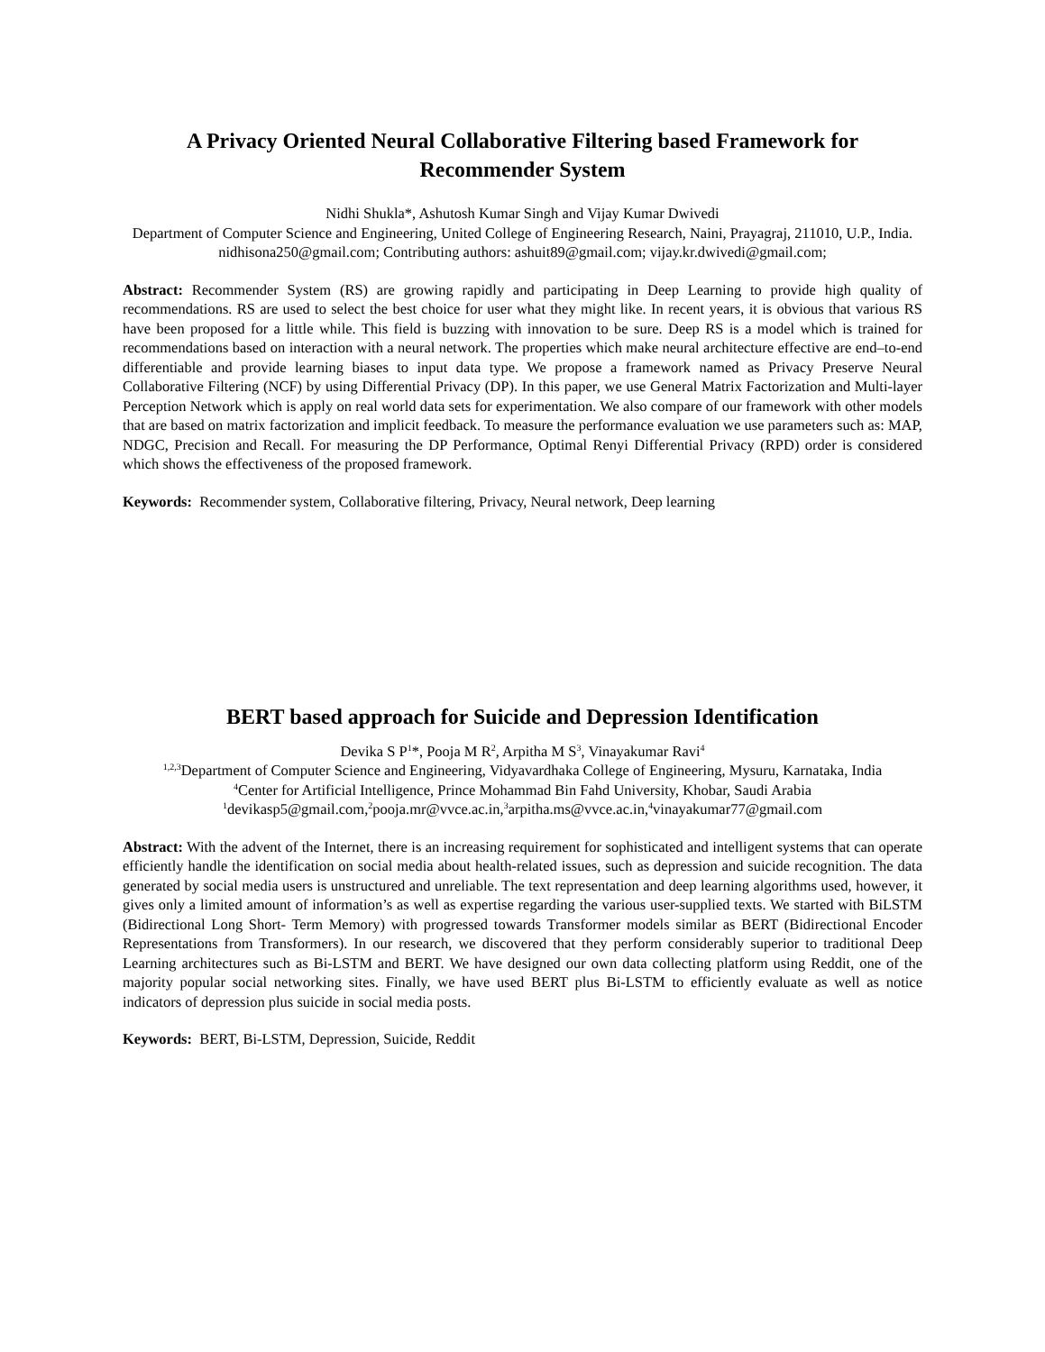A Privacy Oriented Neural Collaborative Filtering based Framework for Recommender System
Nidhi Shukla*, Ashutosh Kumar Singh and Vijay Kumar Dwivedi
Department of Computer Science and Engineering, United College of Engineering Research, Naini, Prayagraj, 211010, U.P., India.
nidhisona250@gmail.com; Contributing authors: ashuit89@gmail.com; vijay.kr.dwivedi@gmail.com;
Abstract: Recommender System (RS) are growing rapidly and participating in Deep Learning to provide high quality of recommendations. RS are used to select the best choice for user what they might like. In recent years, it is obvious that various RS have been proposed for a little while. This field is buzzing with innovation to be sure. Deep RS is a model which is trained for recommendations based on interaction with a neural network. The properties which make neural architecture effective are end–to-end differentiable and provide learning biases to input data type. We propose a framework named as Privacy Preserve Neural Collaborative Filtering (NCF) by using Differential Privacy (DP). In this paper, we use General Matrix Factorization and Multi-layer Perception Network which is apply on real world data sets for experimentation. We also compare of our framework with other models that are based on matrix factorization and implicit feedback. To measure the performance evaluation we use parameters such as: MAP, NDGC, Precision and Recall. For measuring the DP Performance, Optimal Renyi Differential Privacy (RPD) order is considered which shows the effectiveness of the proposed framework.
Keywords: Recommender system, Collaborative filtering, Privacy, Neural network, Deep learning
BERT based approach for Suicide and Depression Identification
Devika S P<sup>1</sup>*, Pooja M R<sup>2</sup>, Arpitha M S<sup>3</sup>, Vinayakumar Ravi<sup>4</sup>
<sup>1,2,3</sup>Department of Computer Science and Engineering, Vidyavardhaka College of Engineering, Mysuru, Karnataka, India
<sup>4</sup> Center for Artificial Intelligence, Prince Mohammad Bin Fahd University, Khobar, Saudi Arabia
<sup>1</sup> devikasp5@gmail.com,<sup>2</sup>pooja.mr@vvce.ac.in,<sup>3</sup>arpitha.ms@vvce.ac.in,<sup>4</sup>vinayakumar77@gmail.com
Abstract: With the advent of the Internet, there is an increasing requirement for sophisticated and intelligent systems that can operate efficiently handle the identification on social media about health-related issues, such as depression and suicide recognition. The data generated by social media users is unstructured and unreliable. The text representation and deep learning algorithms used, however, it gives only a limited amount of information’s as well as expertise regarding the various user-supplied texts. We started with BiLSTM (Bidirectional Long Short- Term Memory) with progressed towards Transformer models similar as BERT (Bidirectional Encoder Representations from Transformers). In our research, we discovered that they perform considerably superior to traditional Deep Learning architectures such as Bi-LSTM and BERT. We have designed our own data collecting platform using Reddit, one of the majority popular social networking sites. Finally, we have used BERT plus Bi-LSTM to efficiently evaluate as well as notice indicators of depression plus suicide in social media posts.
Keywords: BERT, Bi-LSTM, Depression, Suicide, Reddit